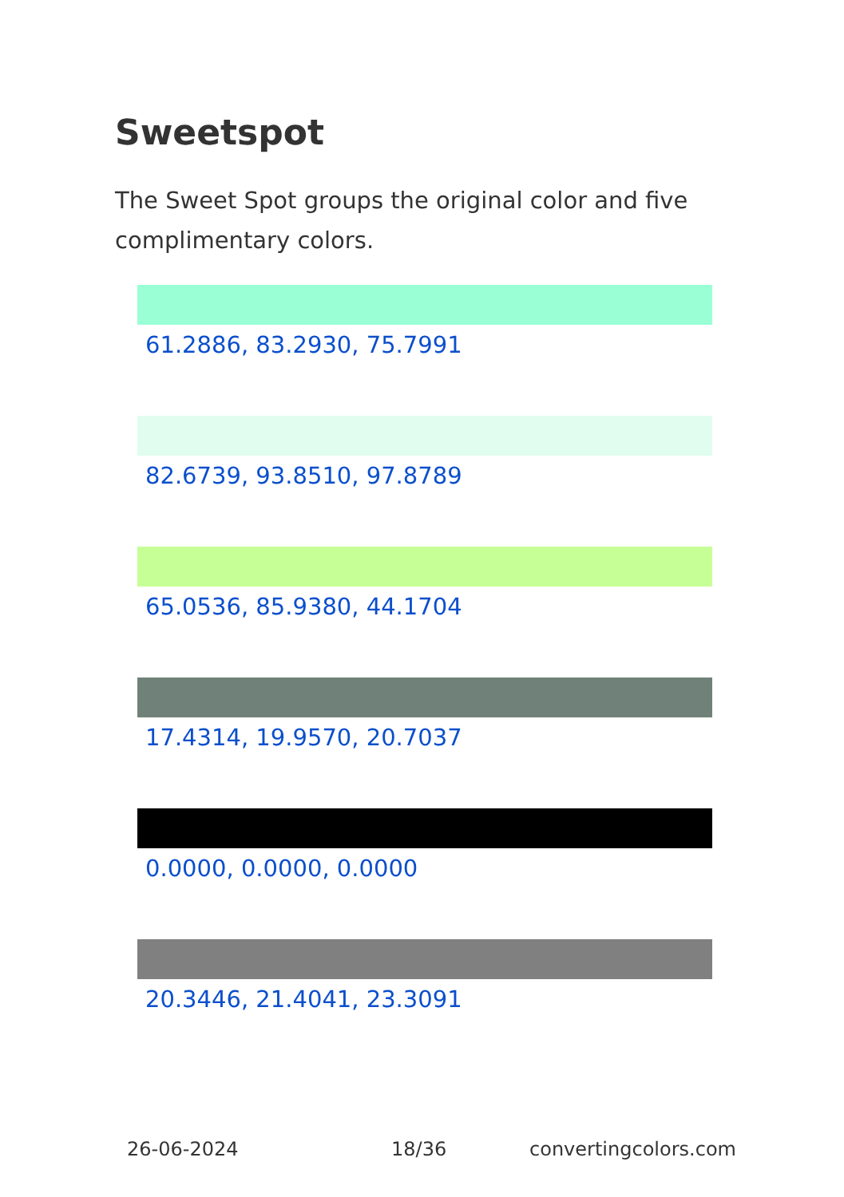Sweetspot
The Sweet Spot groups the original color and five complimentary colors.
61.2886, 83.2930, 75.7991
82.6739, 93.8510, 97.8789
65.0536, 85.9380, 44.1704
17.4314, 19.9570, 20.7037
0.0000, 0.0000, 0.0000
20.3446, 21.4041, 23.3091
26-06-2024 18/36 convertingcolors.com